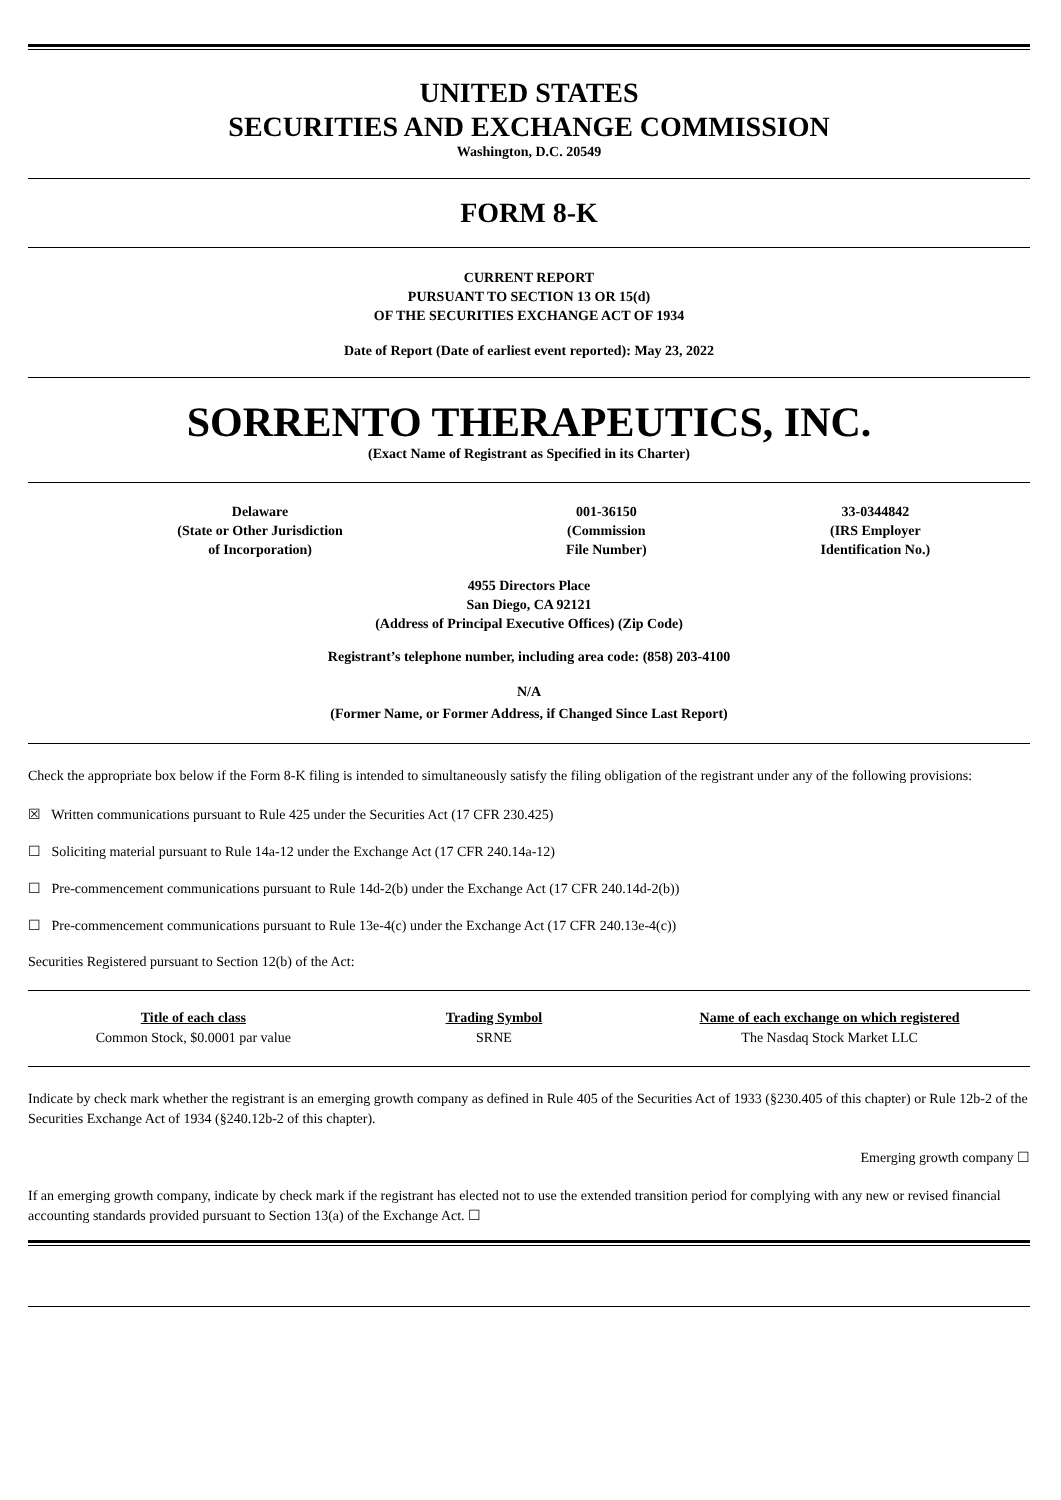UNITED STATES
SECURITIES AND EXCHANGE COMMISSION
Washington, D.C. 20549
FORM 8-K
CURRENT REPORT
PURSUANT TO SECTION 13 OR 15(d)
OF THE SECURITIES EXCHANGE ACT OF 1934
Date of Report (Date of earliest event reported): May 23, 2022
SORRENTO THERAPEUTICS, INC.
(Exact Name of Registrant as Specified in its Charter)
| Delaware (State or Other Jurisdiction of Incorporation) | 001-36150 (Commission File Number) | 33-0344842 (IRS Employer Identification No.) |
4955 Directors Place
San Diego, CA 92121
(Address of Principal Executive Offices) (Zip Code)
Registrant’s telephone number, including area code: (858) 203-4100
N/A
(Former Name, or Former Address, if Changed Since Last Report)
Check the appropriate box below if the Form 8-K filing is intended to simultaneously satisfy the filing obligation of the registrant under any of the following provisions:
☒ Written communications pursuant to Rule 425 under the Securities Act (17 CFR 230.425)
☐ Soliciting material pursuant to Rule 14a-12 under the Exchange Act (17 CFR 240.14a-12)
☐ Pre-commencement communications pursuant to Rule 14d-2(b) under the Exchange Act (17 CFR 240.14d-2(b))
☐ Pre-commencement communications pursuant to Rule 13e-4(c) under the Exchange Act (17 CFR 240.13e-4(c))
Securities Registered pursuant to Section 12(b) of the Act:
| Title of each class | Trading Symbol | Name of each exchange on which registered |
| --- | --- | --- |
| Common Stock, $0.0001 par value | SRNE | The Nasdaq Stock Market LLC |
Indicate by check mark whether the registrant is an emerging growth company as defined in Rule 405 of the Securities Act of 1933 (§230.405 of this chapter) or Rule 12b-2 of the Securities Exchange Act of 1934 (§240.12b-2 of this chapter).
Emerging growth company ☐
If an emerging growth company, indicate by check mark if the registrant has elected not to use the extended transition period for complying with any new or revised financial accounting standards provided pursuant to Section 13(a) of the Exchange Act. ☐